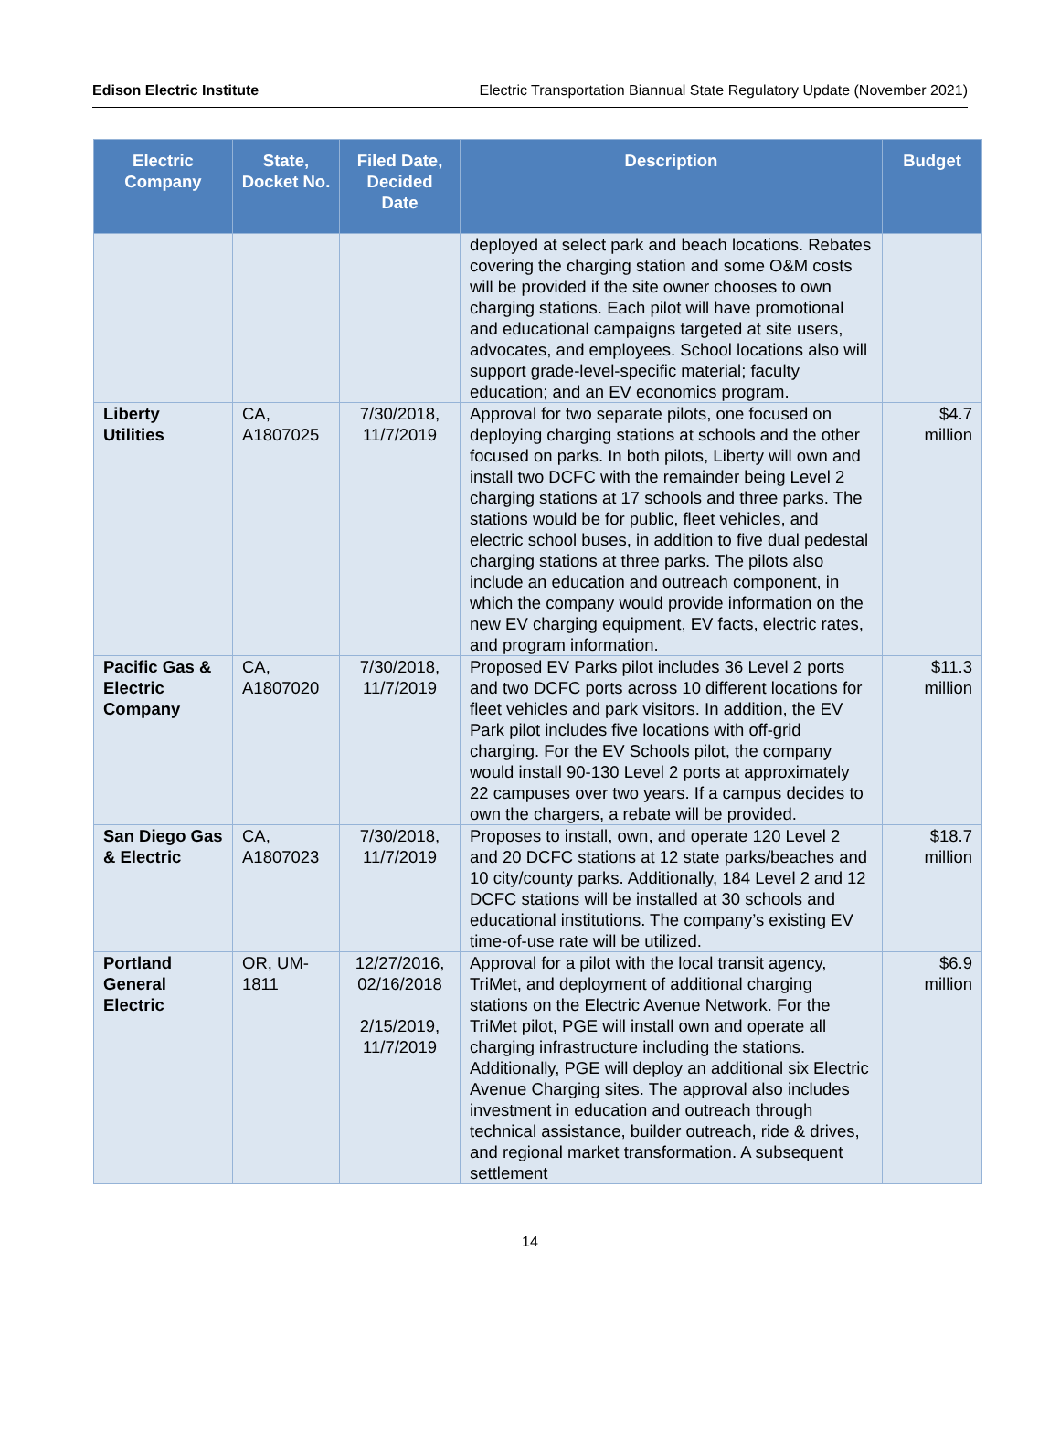Edison Electric Institute Electric Transportation Biannual State Regulatory Update (November 2021)
| Electric Company | State, Docket No. | Filed Date, Decided Date | Description | Budget |
| --- | --- | --- | --- | --- |
| | | | deployed at select park and beach locations. Rebates covering the charging station and some O&M costs will be provided if the site owner chooses to own charging stations. Each pilot will have promotional and educational campaigns targeted at site users, advocates, and employees. School locations also will support grade-level-specific material; faculty education; and an EV economics program. | |
| Liberty Utilities | CA, A1807025 | 7/30/2018, 11/7/2019 | Approval for two separate pilots, one focused on deploying charging stations at schools and the other focused on parks. In both pilots, Liberty will own and install two DCFC with the remainder being Level 2 charging stations at 17 schools and three parks. The stations would be for public, fleet vehicles, and electric school buses, in addition to five dual pedestal charging stations at three parks. The pilots also include an education and outreach component, in which the company would provide information on the new EV charging equipment, EV facts, electric rates, and program information. | $4.7 million |
| Pacific Gas & Electric Company | CA, A1807020 | 7/30/2018, 11/7/2019 | Proposed EV Parks pilot includes 36 Level 2 ports and two DCFC ports across 10 different locations for fleet vehicles and park visitors. In addition, the EV Park pilot includes five locations with off-grid charging. For the EV Schools pilot, the company would install 90-130 Level 2 ports at approximately 22 campuses over two years. If a campus decides to own the chargers, a rebate will be provided. | $11.3 million |
| San Diego Gas & Electric | CA, A1807023 | 7/30/2018, 11/7/2019 | Proposes to install, own, and operate 120 Level 2 and 20 DCFC stations at 12 state parks/beaches and 10 city/county parks. Additionally, 184 Level 2 and 12 DCFC stations will be installed at 30 schools and educational institutions. The company’s existing EV time-of-use rate will be utilized. | $18.7 million |
| Portland General Electric | OR, UM-1811 | 12/27/2016, 02/16/2018 2/15/2019, 11/7/2019 | Approval for a pilot with the local transit agency, TriMet, and deployment of additional charging stations on the Electric Avenue Network. For the TriMet pilot, PGE will install own and operate all charging infrastructure including the stations. Additionally, PGE will deploy an additional six Electric Avenue Charging sites. The approval also includes investment in education and outreach through technical assistance, builder outreach, ride & drives, and regional market transformation. A subsequent settlement | $6.9 million |
14